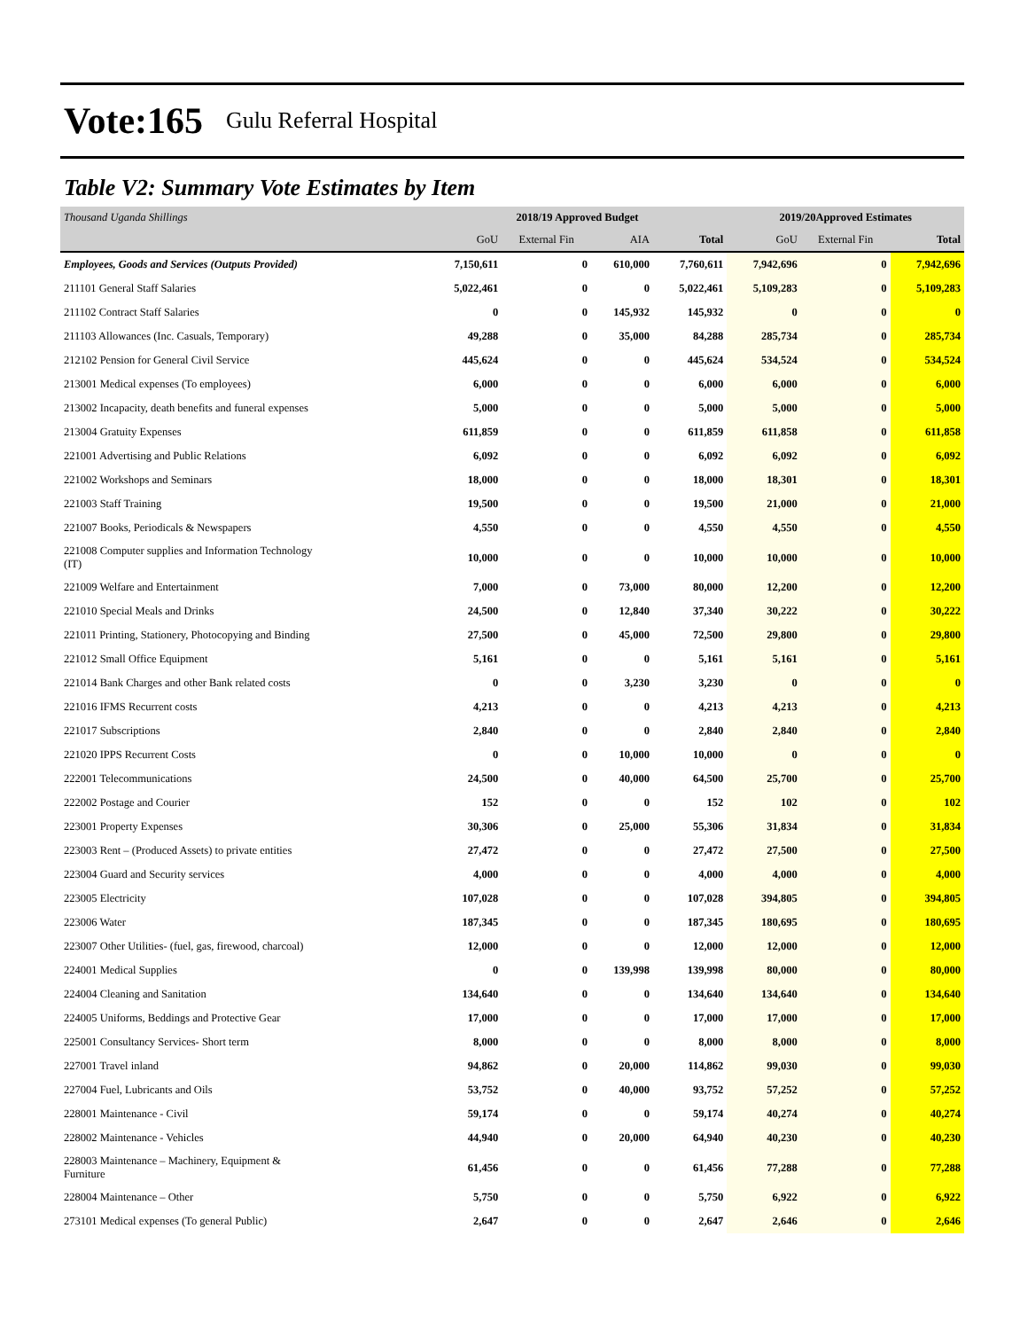Vote:165 Gulu Referral Hospital
Table V2: Summary Vote Estimates by Item
| Thousand Uganda Shillings | 2018/19 Approved Budget | | | | 2019/20Approved Estimates | | |
| | GoU | External Fin | AIA | Total | GoU | External Fin | Total |
| Employees, Goods and Services (Outputs Provided) | 7,150,611 | 0 | 610,000 | 7,760,611 | 7,942,696 | 0 | 7,942,696 |
| 211101 General Staff Salaries | 5,022,461 | 0 | 0 | 5,022,461 | 5,109,283 | 0 | 5,109,283 |
| 211102 Contract Staff Salaries | 0 | 0 | 145,932 | 145,932 | 0 | 0 | 0 |
| 211103 Allowances (Inc. Casuals, Temporary) | 49,288 | 0 | 35,000 | 84,288 | 285,734 | 0 | 285,734 |
| 212102 Pension for General Civil Service | 445,624 | 0 | 0 | 445,624 | 534,524 | 0 | 534,524 |
| 213001 Medical expenses (To employees) | 6,000 | 0 | 0 | 6,000 | 6,000 | 0 | 6,000 |
| 213002 Incapacity, death benefits and funeral expenses | 5,000 | 0 | 0 | 5,000 | 5,000 | 0 | 5,000 |
| 213004 Gratuity Expenses | 611,859 | 0 | 0 | 611,859 | 611,858 | 0 | 611,858 |
| 221001 Advertising and Public Relations | 6,092 | 0 | 0 | 6,092 | 6,092 | 0 | 6,092 |
| 221002 Workshops and Seminars | 18,000 | 0 | 0 | 18,000 | 18,301 | 0 | 18,301 |
| 221003 Staff Training | 19,500 | 0 | 0 | 19,500 | 21,000 | 0 | 21,000 |
| 221007 Books, Periodicals & Newspapers | 4,550 | 0 | 0 | 4,550 | 4,550 | 0 | 4,550 |
| 221008 Computer supplies and Information Technology (IT) | 10,000 | 0 | 0 | 10,000 | 10,000 | 0 | 10,000 |
| 221009 Welfare and Entertainment | 7,000 | 0 | 73,000 | 80,000 | 12,200 | 0 | 12,200 |
| 221010 Special Meals and Drinks | 24,500 | 0 | 12,840 | 37,340 | 30,222 | 0 | 30,222 |
| 221011 Printing, Stationery, Photocopying and Binding | 27,500 | 0 | 45,000 | 72,500 | 29,800 | 0 | 29,800 |
| 221012 Small Office Equipment | 5,161 | 0 | 0 | 5,161 | 5,161 | 0 | 5,161 |
| 221014 Bank Charges and other Bank related costs | 0 | 0 | 3,230 | 3,230 | 0 | 0 | 0 |
| 221016 IFMS Recurrent costs | 4,213 | 0 | 0 | 4,213 | 4,213 | 0 | 4,213 |
| 221017 Subscriptions | 2,840 | 0 | 0 | 2,840 | 2,840 | 0 | 2,840 |
| 221020 IPPS Recurrent Costs | 0 | 0 | 10,000 | 10,000 | 0 | 0 | 0 |
| 222001 Telecommunications | 24,500 | 0 | 40,000 | 64,500 | 25,700 | 0 | 25,700 |
| 222002 Postage and Courier | 152 | 0 | 0 | 152 | 102 | 0 | 102 |
| 223001 Property Expenses | 30,306 | 0 | 25,000 | 55,306 | 31,834 | 0 | 31,834 |
| 223003 Rent – (Produced Assets) to private entities | 27,472 | 0 | 0 | 27,472 | 27,500 | 0 | 27,500 |
| 223004 Guard and Security services | 4,000 | 0 | 0 | 4,000 | 4,000 | 0 | 4,000 |
| 223005 Electricity | 107,028 | 0 | 0 | 107,028 | 394,805 | 0 | 394,805 |
| 223006 Water | 187,345 | 0 | 0 | 187,345 | 180,695 | 0 | 180,695 |
| 223007 Other Utilities- (fuel, gas, firewood, charcoal) | 12,000 | 0 | 0 | 12,000 | 12,000 | 0 | 12,000 |
| 224001 Medical Supplies | 0 | 0 | 139,998 | 139,998 | 80,000 | 0 | 80,000 |
| 224004 Cleaning and Sanitation | 134,640 | 0 | 0 | 134,640 | 134,640 | 0 | 134,640 |
| 224005 Uniforms, Beddings and Protective Gear | 17,000 | 0 | 0 | 17,000 | 17,000 | 0 | 17,000 |
| 225001 Consultancy Services- Short term | 8,000 | 0 | 0 | 8,000 | 8,000 | 0 | 8,000 |
| 227001 Travel inland | 94,862 | 0 | 20,000 | 114,862 | 99,030 | 0 | 99,030 |
| 227004 Fuel, Lubricants and Oils | 53,752 | 0 | 40,000 | 93,752 | 57,252 | 0 | 57,252 |
| 228001 Maintenance - Civil | 59,174 | 0 | 0 | 59,174 | 40,274 | 0 | 40,274 |
| 228002 Maintenance - Vehicles | 44,940 | 0 | 20,000 | 64,940 | 40,230 | 0 | 40,230 |
| 228003 Maintenance – Machinery, Equipment & Furniture | 61,456 | 0 | 0 | 61,456 | 77,288 | 0 | 77,288 |
| 228004 Maintenance – Other | 5,750 | 0 | 0 | 5,750 | 6,922 | 0 | 6,922 |
| 273101 Medical expenses (To general Public) | 2,647 | 0 | 0 | 2,647 | 2,646 | 0 | 2,646 |